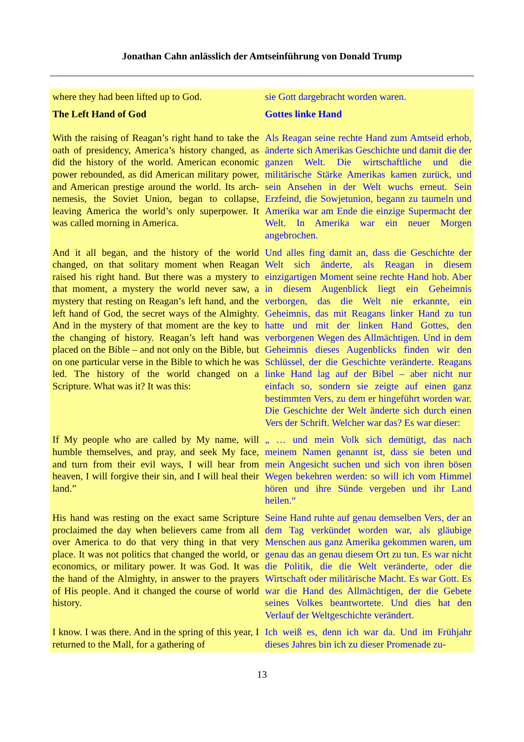Jonathan Cahn anlässlich der Amtseinführung von Donald Trump
| where they had been lifted up to God. | sie Gott dargebracht worden waren. |
| The Left Hand of God | Gottes linke Hand |
| With the raising of Reagan’s right hand to take the oath of presidency, America’s history changed, as did the history of the world. American economic power rebounded, as did American military power, and American prestige around the world. Its arch-nemesis, the Soviet Union, began to collapse, leaving America the world’s only superpower. It was called morning in America. | Als Reagan seine rechte Hand zum Amtseid erhob, änderte sich Amerikas Geschichte und damit die der ganzen Welt. Die wirtschaftliche und die militärische Stärke Amerikas kamen zurück, und sein Ansehen in der Welt wuchs erneut. Sein Erzfeind, die Sowjetunion, begann zu taumeln und Amerika war am Ende die einzige Supermacht der Welt. In Amerika war ein neuer Morgen angebrochen. |
| And it all began, and the history of the world changed, on that solitary moment when Reagan raised his right hand. But there was a mystery to that moment, a mystery the world never saw, a mystery that resting on Reagan’s left hand, and the left hand of God, the secret ways of the Almighty. And in the mystery of that moment are the key to the changing of history. Reagan’s left hand was placed on the Bible – and not only on the Bible, but on one particular verse in the Bible to which he was led. The history of the world changed on a Scripture. What was it? It was this: | Und alles fing damit an, dass die Geschichte der Welt sich änderte, als Reagan in diesem einzigartigen Moment seine rechte Hand hob. Aber in diesem Augenblick liegt ein Geheimnis verborgen, das die Welt nie erkannte, ein Geheimnis, das mit Reagans linker Hand zu tun hatte und mit der linken Hand Gottes, den verborgenen Wegen des Allmächtigen. Und in dem Geheimnis dieses Augenblicks finden wir den Schlüssel, der die Geschichte veränderte. Reagans linke Hand lag auf der Bibel – aber nicht nur einfach so, sondern sie zeigte auf einen ganz bestimmten Vers, zu dem er hingeführt worden war. Die Geschichte der Welt änderte sich durch einen Vers der Schrift. Welcher war das? Es war dieser: |
| If My people who are called by My name, will humble themselves, and pray, and seek My face, and turn from their evil ways, I will hear from heaven, I will forgive their sin, and I will heal their land.” | „ … und mein Volk sich demütigt, das nach meinem Namen genannt ist, dass sie beten und mein Angesicht suchen und sich von ihren bösen Wegen bekehren werden: so will ich vom Himmel hören und ihre Sünde vergeben und ihr Land heilen.“ |
| His hand was resting on the exact same Scripture proclaimed the day when believers came from all over America to do that very thing in that very place. It was not politics that changed the world, or economics, or military power. It was God. It was the hand of the Almighty, in answer to the prayers of His people. And it changed the course of world history. | Seine Hand ruhte auf genau demselben Vers, der an dem Tag verkündet worden war, als gläubige Menschen aus ganz Amerika gekommen waren, um genau das an genau diesem Ort zu tun. Es war nicht die Politik, die die Welt veränderte, oder die Wirtschaft oder militärische Macht. Es war Gott. Es war die Hand des Allmächtigen, der die Gebete seines Volkes beantwortete. Und dies hat den Verlauf der Weltgeschichte verändert. |
| I know. I was there. And in the spring of this year, I returned to the Mall, for a gathering of | Ich weiß es, denn ich war da. Und im Frühjahr dieses Jahres bin ich zu dieser Promenade zu- |
13